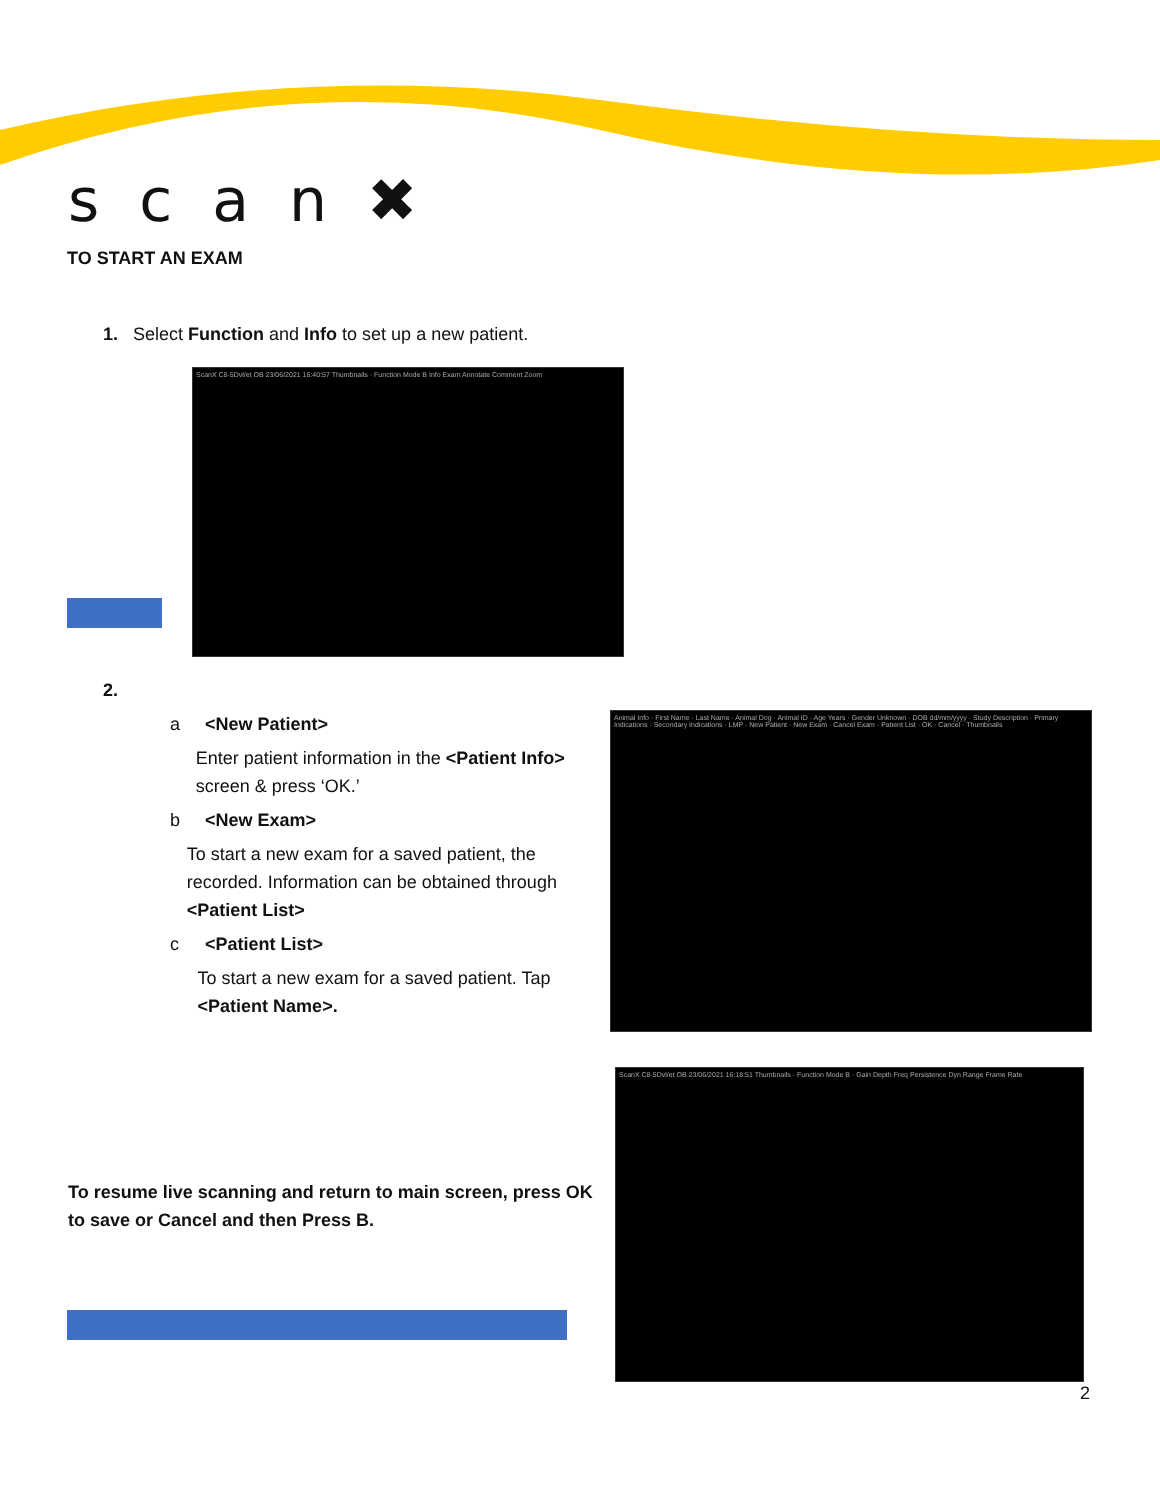scan✖
TO START AN EXAM
1. Select Function and Info to set up a new patient.
ScanX C8-5Dvl/et OB 23/06/2021 16:40:57 Thumbnails · Function Mode B Info Exam Annotate Comment Zoom
2.
a <New Patient>
Enter patient information in the <Patient Info> screen & press ‘OK.’
b <New Exam>
To start a new exam for a saved patient, the recorded. Information can be obtained through <Patient List>
c <Patient List>
To start a new exam for a saved patient. Tap <Patient Name>.
Animal Info · First Name · Last Name · Animal Dog · Animal ID · Age Years · Gender Unknown · DOB dd/mm/yyyy · Study Description · Primary Indications · Secondary Indications · LMP · New Patient · New Exam · Cancel Exam · Patient List · OK · Cancel · Thumbnails
ScanX C8-5Dvl/et OB 23/06/2021 16:18:51 Thumbnails · Function Mode B · Gain Depth Freq Persistence Dyn Range Frame Rate
To resume live scanning and return to main screen, press OK to save or Cancel and then Press B.
2